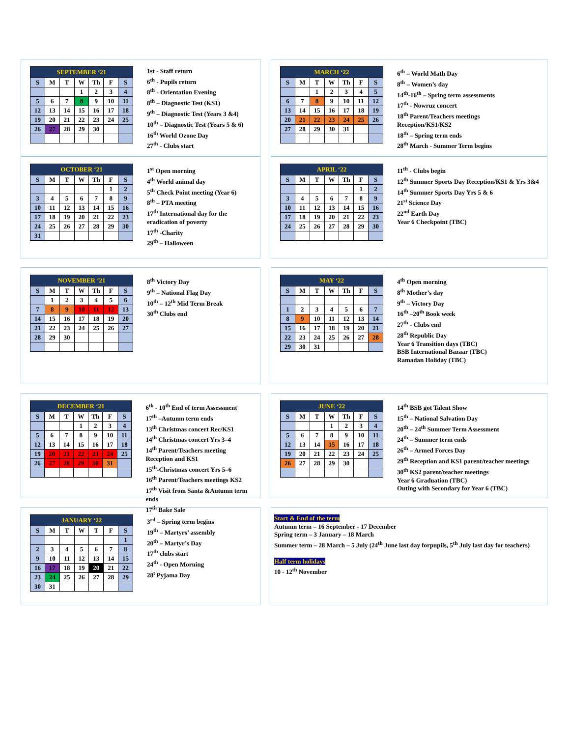| SEPTEMBER ‘21 | | | | | | |
| --- | --- | --- | --- | --- | --- | --- |
| S | M | T | W | Th | F | S |
| | | | 1 | 2 | 3 | 4 |
| 5 | 6 | 7 | 8 | 9 | 10 | 11 |
| 12 | 13 | 14 | 15 | 16 | 17 | 18 |
| 19 | 20 | 21 | 22 | 23 | 24 | 25 |
| 26 | 27 | 28 | 29 | 30 | | |
1st - Staff return
6<sup>th</sup> - Pupils return
8<sup>th</sup> - Orientation Evening
8<sup>th</sup> – Diagnostic Test (KS1)
9<sup>th</sup> – Diagnostic Test (Years 3 &4)
10<sup>th</sup> – Diagnostic Test (Years 5 & 6)
16<sup>th</sup> World Ozone Day
27<sup>th</sup> - Clubs start
| MARCH ‘22 | | | | | | |
| --- | --- | --- | --- | --- | --- | --- |
| S | M | T | W | Th | F | S |
| | | 1 | 2 | 3 | 4 | 5 |
| 6 | 7 | 8 | 9 | 10 | 11 | 12 |
| 13 | 14 | 15 | 16 | 17 | 18 | 19 |
| 20 | 21 | 22 | 23 | 24 | 25 | 26 |
| 27 | 28 | 29 | 30 | 31 | | |
6<sup>th</sup> – World Math Day
8<sup>th</sup> – Women’s day
14<sup>th</sup>-16<sup>th</sup> – Spring term assessments
17<sup>th</sup> - Nowruz concert
18<sup>th</sup> Parent/Teachers meetings
Reception/KS1/KS2
18<sup>th</sup> – Spring term ends
28<sup>th</sup> March - Summer Term begins
| OCTOBER ‘21 | | | | | | |
| --- | --- | --- | --- | --- | --- | --- |
| S | M | T | W | Th | F | S |
| | | | | | 1 | 2 |
| 3 | 4 | 5 | 6 | 7 | 8 | 9 |
| 10 | 11 | 12 | 13 | 14 | 15 | 16 |
| 17 | 18 | 19 | 20 | 21 | 22 | 23 |
| 24 | 25 | 26 | 27 | 28 | 29 | 30 |
| 31 | | | | | | |
1<sup>st</sup> Open morning
4<sup>th</sup> World animal day
5<sup>th</sup> Check Point meeting (Year 6)
8<sup>th</sup> – PTA meeting
17<sup>th</sup> International day for the
eradication of poverty
17<sup>th</sup> -Charity
29<sup>th</sup> – Halloween
| APRIL ‘22 | | | | | | |
| --- | --- | --- | --- | --- | --- | --- |
| S | M | T | W | Th | F | S |
| | | | | | 1 | 2 |
| 3 | 4 | 5 | 6 | 7 | 8 | 9 |
| 10 | 11 | 12 | 13 | 14 | 15 | 16 |
| 17 | 18 | 19 | 20 | 21 | 22 | 23 |
| 24 | 25 | 26 | 27 | 28 | 29 | 30 |
11<sup>th</sup> - Clubs begin
12<sup>th</sup> Summer Sports Day Reception/KS1 & Yrs 3&4
14<sup>th</sup> Summer Sports Day Yrs 5 & 6
21<sup>st</sup> Science Day
22<sup>nd</sup> Earth Day
Year 6 Checkpoint (TBC)
| NOVEMBER ‘21 | | | | | | |
| --- | --- | --- | --- | --- | --- | --- |
| S | M | T | W | Th | F | S |
| | 1 | 2 | 3 | 4 | 5 | 6 |
| 7 | 8 | 9 | 10 | 11 | 12 | 13 |
| 14 | 15 | 16 | 17 | 18 | 19 | 20 |
| 21 | 22 | 23 | 24 | 25 | 26 | 27 |
| 28 | 29 | 30 | | | | |
8<sup>th</sup> Victory Day
9<sup>th</sup> – National Flag Day
10<sup>th</sup> – 12<sup>th</sup> Mid Term Break
30<sup>th</sup> Clubs end
| MAY ‘22 | | | | | | |
| --- | --- | --- | --- | --- | --- | --- |
| S | M | T | W | Th | F | S |
| 1 | 2 | 3 | 4 | 5 | 6 | 7 |
| 8 | 9 | 10 | 11 | 12 | 13 | 14 |
| 15 | 16 | 17 | 18 | 19 | 20 | 21 |
| 22 | 23 | 24 | 25 | 26 | 27 | 28 |
| 29 | 30 | 31 | | | | |
4<sup>th</sup> Open morning
8<sup>th</sup> Mother’s day
9<sup>th</sup> – Victory Day
16<sup>th</sup> –20<sup>th</sup> Book week
27<sup>th</sup> - Clubs end
28<sup>th</sup> Republic Day
Year 6 Transition days (TBC)
BSB International Bazaar (TBC)
Ramadan Holiday (TBC)
| DECEMBER ‘21 | | | | | | |
| --- | --- | --- | --- | --- | --- | --- |
| S | M | T | W | Th | F | S |
| | | | 1 | 2 | 3 | 4 |
| 5 | 6 | 7 | 8 | 9 | 10 | 11 |
| 12 | 13 | 14 | 15 | 16 | 17 | 18 |
| 19 | 20 | 21 | 22 | 23 | 24 | 25 |
| 26 | 27 | 28 | 29 | 30 | 31 | |
6<sup>th</sup> - 10<sup>th</sup> End of term Assessment
17<sup>th</sup> –Autumn term ends
13<sup>th</sup> Christmas concert Rec/KS1
14<sup>th</sup> Christmas concert Yrs 3–4
14<sup>th</sup> Parent/Teachers meeting
Reception and KS1
15<sup>th</sup>-Christmas concert Yrs 5–6
16<sup>th</sup> Parent/Teachers meetings KS2
17<sup>th</sup> Visit from Santa &Autumn term ends
17<sup>th</sup> Bake Sale
| JUNE ‘22 | | | | | | |
| --- | --- | --- | --- | --- | --- | --- |
| S | M | T | W | Th | F | S |
| | | | 1 | 2 | 3 | 4 |
| 5 | 6 | 7 | 8 | 9 | 10 | 11 |
| 12 | 13 | 14 | 15 | 16 | 17 | 18 |
| 19 | 20 | 21 | 22 | 23 | 24 | 25 |
| 26 | 27 | 28 | 29 | 30 | | |
14<sup>th</sup> BSB got Talent Show
15<sup>th</sup> – National Salvation Day
20<sup>th</sup> – 24<sup>th</sup> Summer Term Assessment
24<sup>th</sup> – Summer term ends
26<sup>th</sup> – Armed Forces Day
29<sup>th</sup> Reception and KS1 parent/teacher meetings
30<sup>th</sup> KS2 parent/teacher meetings
Year 6 Graduation (TBC)
Outing with Secondary for Year 6 (TBC)
| JANUARY ‘22 | | | | | | |
| --- | --- | --- | --- | --- | --- | --- |
| S | M | T | W | T | F | S |
| | | | | | | 1 |
| 2 | 3 | 4 | 5 | 6 | 7 | 8 |
| 9 | 10 | 11 | 12 | 13 | 14 | 15 |
| 16 | 17 | 18 | 19 | 20 | 21 | 22 |
| 23 | 24 | 25 | 26 | 27 | 28 | 29 |
| 30 | 31 | | | | | |
3<sup>rd</sup> – Spring term begins
19<sup>th</sup> – Martyrs’ assembly
20<sup>th</sup> – Martyr’s Day
17<sup>th</sup> clubs start
24<sup>th</sup> - Open Morning
28<sup>t</sup> Pyjama Day
Start & End of the term
Autumn term – 16 September - 17 December
Spring term – 3 January – 18 March
Summer term – 28 March – 5 July (24<sup>th</sup> June last day forpupils, 5<sup>th</sup> July last day for teachers)
Half term holidays
10 - 12<sup>th</sup> November